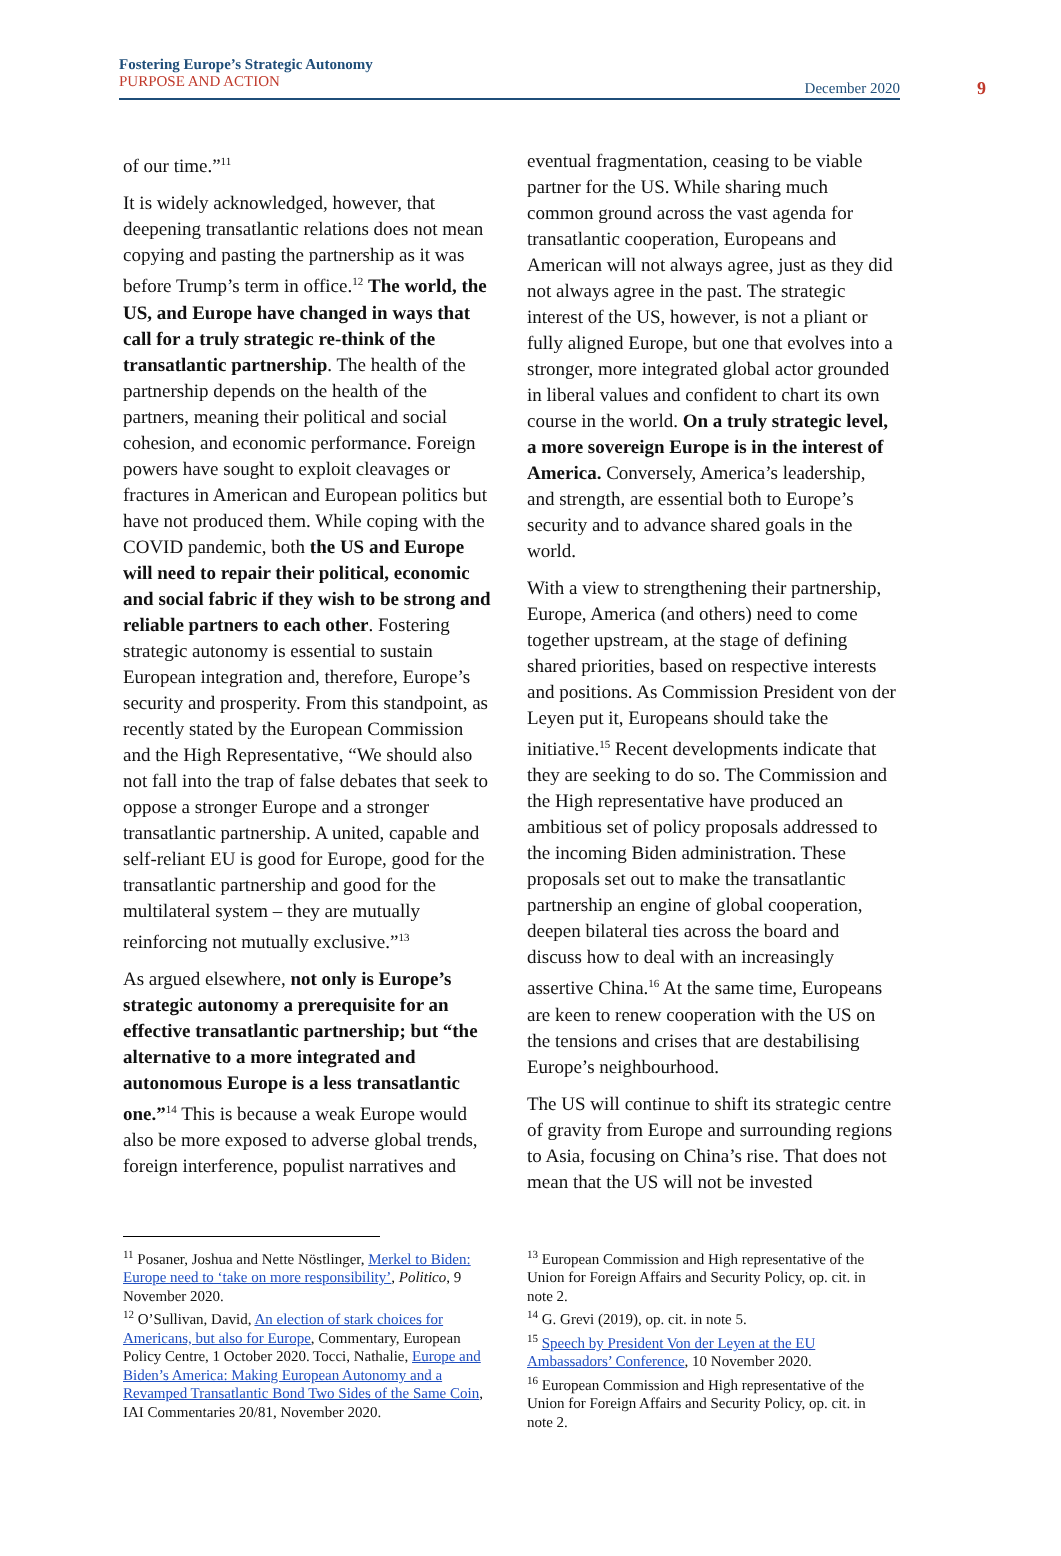Fostering Europe’s Strategic Autonomy
PURPOSE AND ACTION
December 2020 9
of our time.”<sup>11</sup>
It is widely acknowledged, however, that deepening transatlantic relations does not mean copying and pasting the partnership as it was before Trump’s term in office.<sup>12</sup> The world, the US, and Europe have changed in ways that call for a truly strategic re-think of the transatlantic partnership. The health of the partnership depends on the health of the partners, meaning their political and social cohesion, and economic performance. Foreign powers have sought to exploit cleavages or fractures in American and European politics but have not produced them. While coping with the COVID pandemic, both the US and Europe will need to repair their political, economic and social fabric if they wish to be strong and reliable partners to each other. Fostering strategic autonomy is essential to sustain European integration and, therefore, Europe’s security and prosperity. From this standpoint, as recently stated by the European Commission and the High Representative, “We should also not fall into the trap of false debates that seek to oppose a stronger Europe and a stronger transatlantic partnership. A united, capable and self-reliant EU is good for Europe, good for the transatlantic partnership and good for the multilateral system – they are mutually reinforcing not mutually exclusive.”<sup>13</sup>
As argued elsewhere, not only is Europe’s strategic autonomy a prerequisite for an effective transatlantic partnership; but “the alternative to a more integrated and autonomous Europe is a less transatlantic one.”<sup>14</sup> This is because a weak Europe would also be more exposed to adverse global trends, foreign interference, populist narratives and
eventual fragmentation, ceasing to be viable partner for the US. While sharing much common ground across the vast agenda for transatlantic cooperation, Europeans and American will not always agree, just as they did not always agree in the past. The strategic interest of the US, however, is not a pliant or fully aligned Europe, but one that evolves into a stronger, more integrated global actor grounded in liberal values and confident to chart its own course in the world. On a truly strategic level, a more sovereign Europe is in the interest of America. Conversely, America’s leadership, and strength, are essential both to Europe’s security and to advance shared goals in the world.
With a view to strengthening their partnership, Europe, America (and others) need to come together upstream, at the stage of defining shared priorities, based on respective interests and positions. As Commission President von der Leyen put it, Europeans should take the initiative.<sup>15</sup> Recent developments indicate that they are seeking to do so. The Commission and the High representative have produced an ambitious set of policy proposals addressed to the incoming Biden administration. These proposals set out to make the transatlantic partnership an engine of global cooperation, deepen bilateral ties across the board and discuss how to deal with an increasingly assertive China.<sup>16</sup> At the same time, Europeans are keen to renew cooperation with the US on the tensions and crises that are destabilising Europe’s neighbourhood.
The US will continue to shift its strategic centre of gravity from Europe and surrounding regions to Asia, focusing on China’s rise. That does not mean that the US will not be invested
<sup>11</sup> Posaner, Joshua and Nette Nöstlinger, Merkel to Biden: Europe need to ‘take on more responsibility’, Politico, 9 November 2020.
<sup>12</sup> O’Sullivan, David, An election of stark choices for Americans, but also for Europe, Commentary, European Policy Centre, 1 October 2020. Tocci, Nathalie, Europe and Biden’s America: Making European Autonomy and a Revamped Transatlantic Bond Two Sides of the Same Coin, IAI Commentaries 20/81, November 2020.
<sup>13</sup> European Commission and High representative of the Union for Foreign Affairs and Security Policy, op. cit. in note 2.
<sup>14</sup> G. Grevi (2019), op. cit. in note 5.
<sup>15</sup> Speech by President Von der Leyen at the EU Ambassadors’ Conference, 10 November 2020.
<sup>16</sup> European Commission and High representative of the Union for Foreign Affairs and Security Policy, op. cit. in note 2.